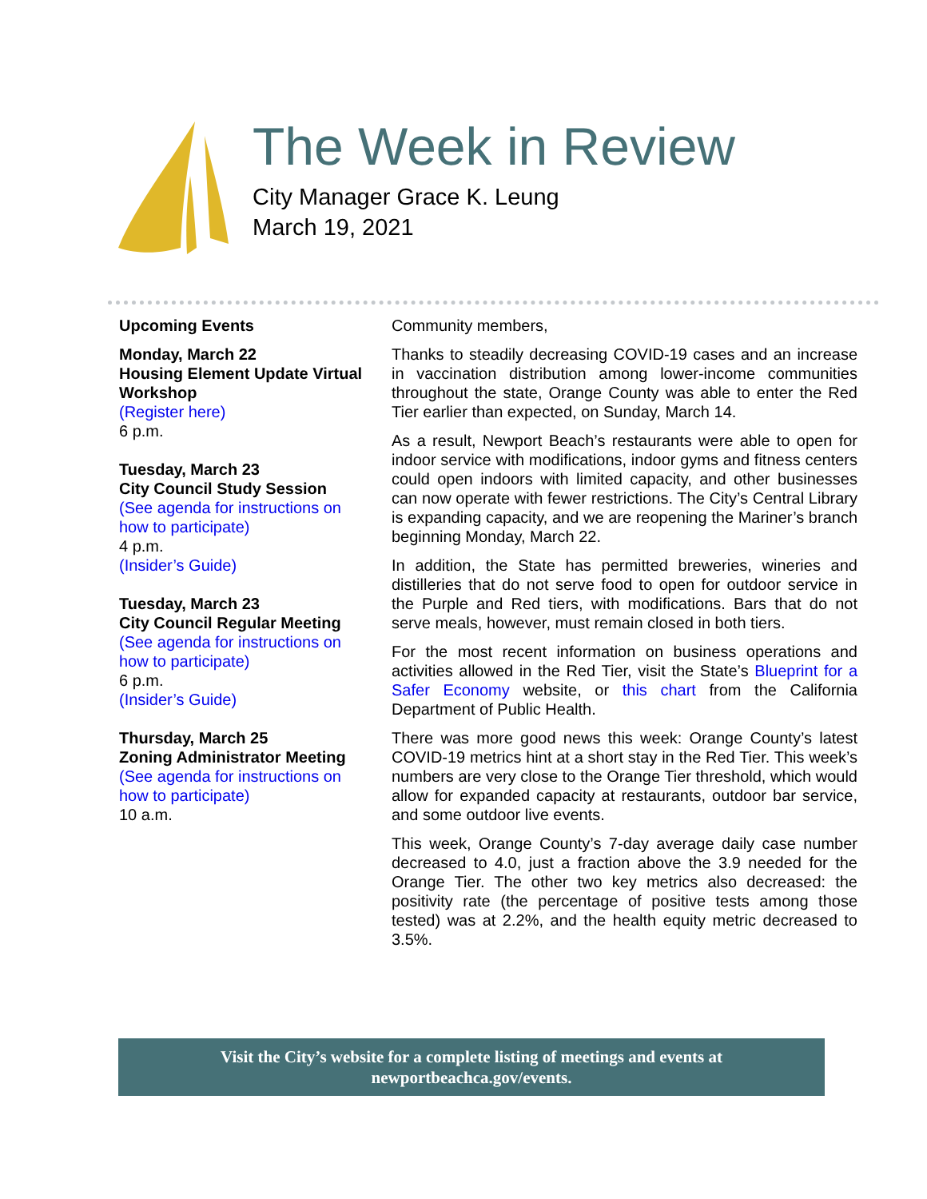The Week in Review
City Manager Grace K. Leung
March 19, 2021
Upcoming Events
Monday, March 22
Housing Element Update Virtual Workshop
(Register here)
6 p.m.
Tuesday, March 23
City Council Study Session
(See agenda for instructions on how to participate)
4 p.m.
(Insider’s Guide)
Tuesday, March 23
City Council Regular Meeting
(See agenda for instructions on how to participate)
6 p.m.
(Insider’s Guide)
Thursday, March 25
Zoning Administrator Meeting
(See agenda for instructions on how to participate)
10 a.m.
Community members,
Thanks to steadily decreasing COVID-19 cases and an increase in vaccination distribution among lower-income communities throughout the state, Orange County was able to enter the Red Tier earlier than expected, on Sunday, March 14.
As a result, Newport Beach’s restaurants were able to open for indoor service with modifications, indoor gyms and fitness centers could open indoors with limited capacity, and other businesses can now operate with fewer restrictions. The City’s Central Library is expanding capacity, and we are reopening the Mariner’s branch beginning Monday, March 22.
In addition, the State has permitted breweries, wineries and distilleries that do not serve food to open for outdoor service in the Purple and Red tiers, with modifications. Bars that do not serve meals, however, must remain closed in both tiers.
For the most recent information on business operations and activities allowed in the Red Tier, visit the State’s Blueprint for a Safer Economy website, or this chart from the California Department of Public Health.
There was more good news this week: Orange County’s latest COVID-19 metrics hint at a short stay in the Red Tier. This week’s numbers are very close to the Orange Tier threshold, which would allow for expanded capacity at restaurants, outdoor bar service, and some outdoor live events.
This week, Orange County’s 7-day average daily case number decreased to 4.0, just a fraction above the 3.9 needed for the Orange Tier. The other two key metrics also decreased: the positivity rate (the percentage of positive tests among those tested) was at 2.2%, and the health equity metric decreased to 3.5%.
Visit the City’s website for a complete listing of meetings and events at
newportbeachca.gov/events.